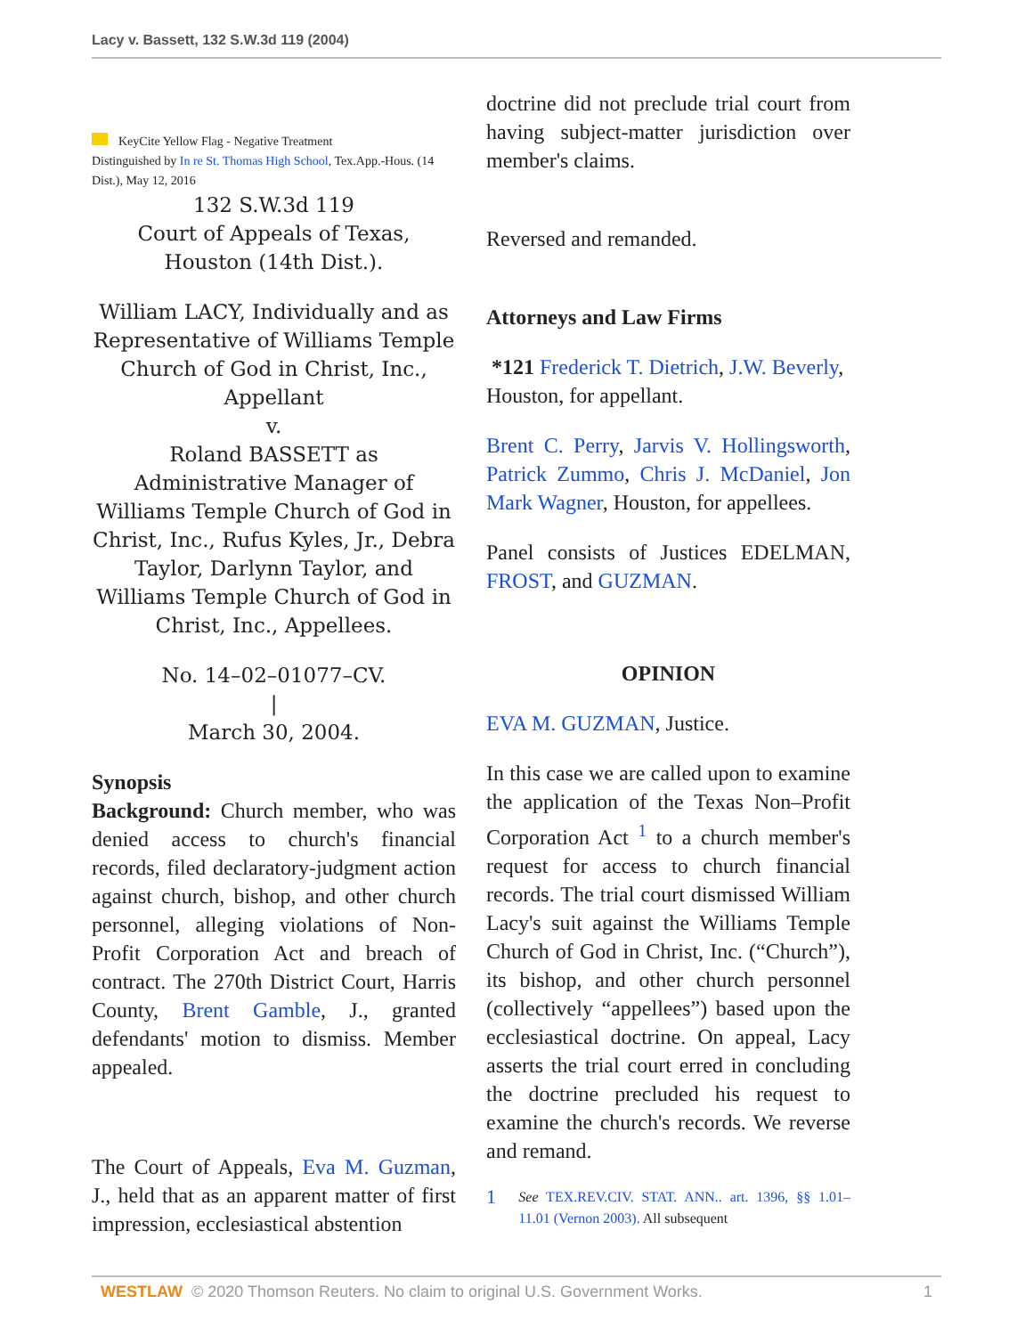Lacy v. Bassett, 132 S.W.3d 119 (2004)
KeyCite Yellow Flag - Negative Treatment
Distinguished by In re St. Thomas High School, Tex.App.-Hous. (14 Dist.), May 12, 2016
132 S.W.3d 119
Court of Appeals of Texas,
Houston (14th Dist.).
William LACY, Individually and as Representative of Williams Temple Church of God in Christ, Inc., Appellant
v.
Roland BASSETT as Administrative Manager of Williams Temple Church of God in Christ, Inc., Rufus Kyles, Jr., Debra Taylor, Darlynn Taylor, and Williams Temple Church of God in Christ, Inc., Appellees.
No. 14–02–01077–CV.
|
March 30, 2004.
Synopsis
Background: Church member, who was denied access to church's financial records, filed declaratory-judgment action against church, bishop, and other church personnel, alleging violations of Non-Profit Corporation Act and breach of contract. The 270th District Court, Harris County, Brent Gamble, J., granted defendants' motion to dismiss. Member appealed.
The Court of Appeals, Eva M. Guzman, J., held that as an apparent matter of first impression, ecclesiastical abstention
doctrine did not preclude trial court from having subject-matter jurisdiction over member's claims.
Reversed and remanded.
Attorneys and Law Firms
*121 Frederick T. Dietrich, J.W. Beverly, Houston, for appellant.
Brent C. Perry, Jarvis V. Hollingsworth, Patrick Zummo, Chris J. McDaniel, Jon Mark Wagner, Houston, for appellees.
Panel consists of Justices EDELMAN, FROST, and GUZMAN.
OPINION
EVA M. GUZMAN, Justice.
In this case we are called upon to examine the application of the Texas Non–Profit Corporation Act <sup>1</sup> to a church member's request for access to church financial records. The trial court dismissed William Lacy's suit against the Williams Temple Church of God in Christ, Inc. (“Church”), its bishop, and other church personnel (collectively “appellees”) based upon the ecclesiastical doctrine. On appeal, Lacy asserts the trial court erred in concluding the doctrine precluded his request to examine the church's records. We reverse and remand.
1
See TEX.REV.CIV. STAT. ANN.. art. 1396, §§ 1.01–11.01 (Vernon 2003). All subsequent
WESTLAW © 2020 Thomson Reuters. No claim to original U.S. Government Works. 1